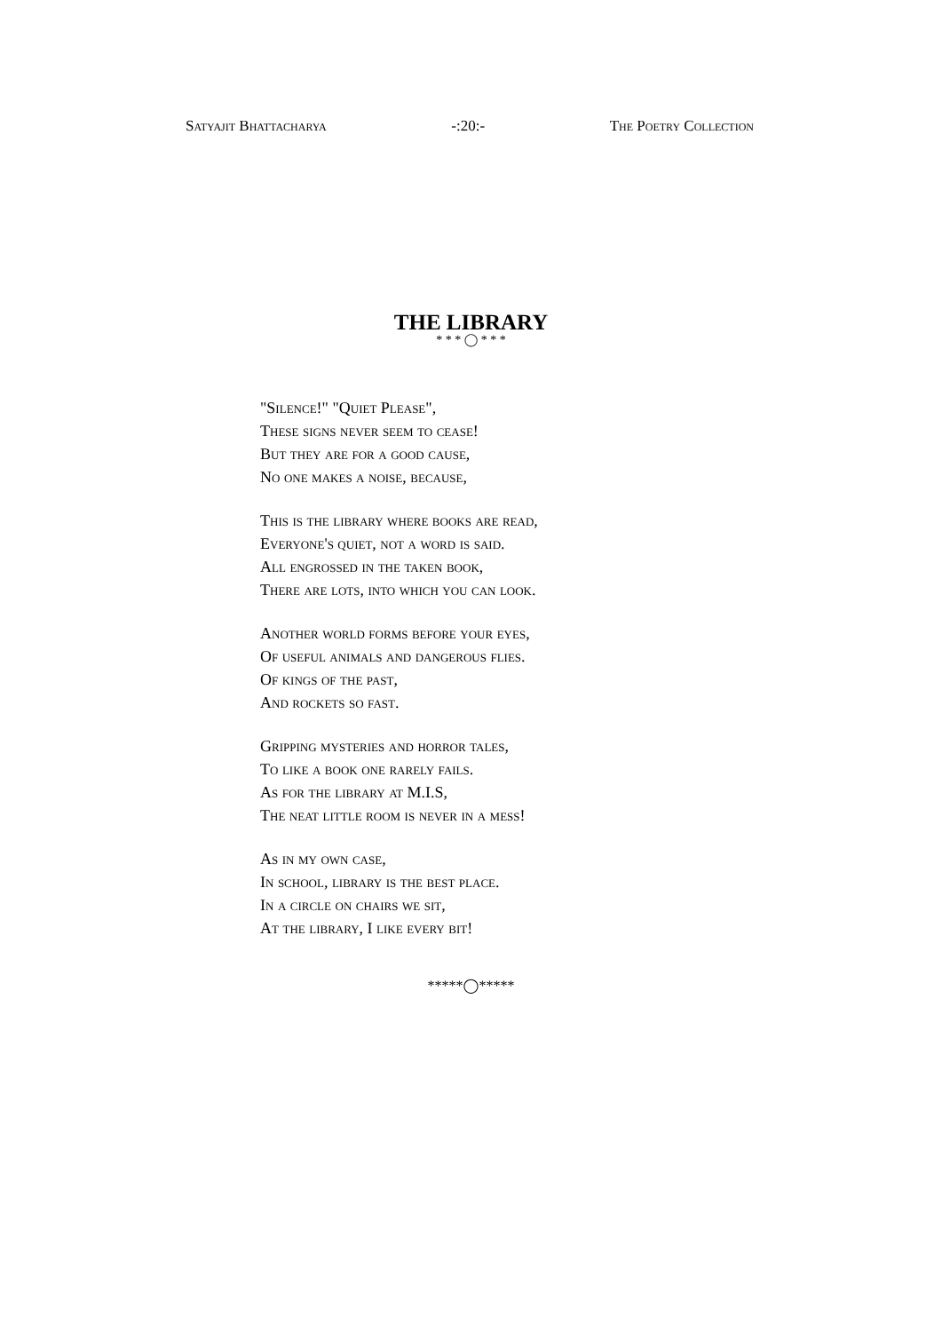Satyajit Bhattacharya -:20:- The Poetry Collection
THE LIBRARY
* * * ◯ * * *
"Silence!" "Quiet Please",
These signs never seem to cease!
But they are for a good cause,
No one makes a noise, because,
This is the library where books are read,
Everyone's quiet, not a word is said.
All engrossed in the taken book,
There are lots, into which you can look.
Another world forms before your eyes,
Of useful animals and dangerous flies.
Of kings of the past,
And rockets so fast.
Gripping mysteries and horror tales,
To like a book one rarely fails.
As for the library at M.I.S,
The neat little room is never in a mess!
As in my own case,
In school, library is the best place.
In a circle on chairs we sit,
At the library, I like every bit!
*****◯*****